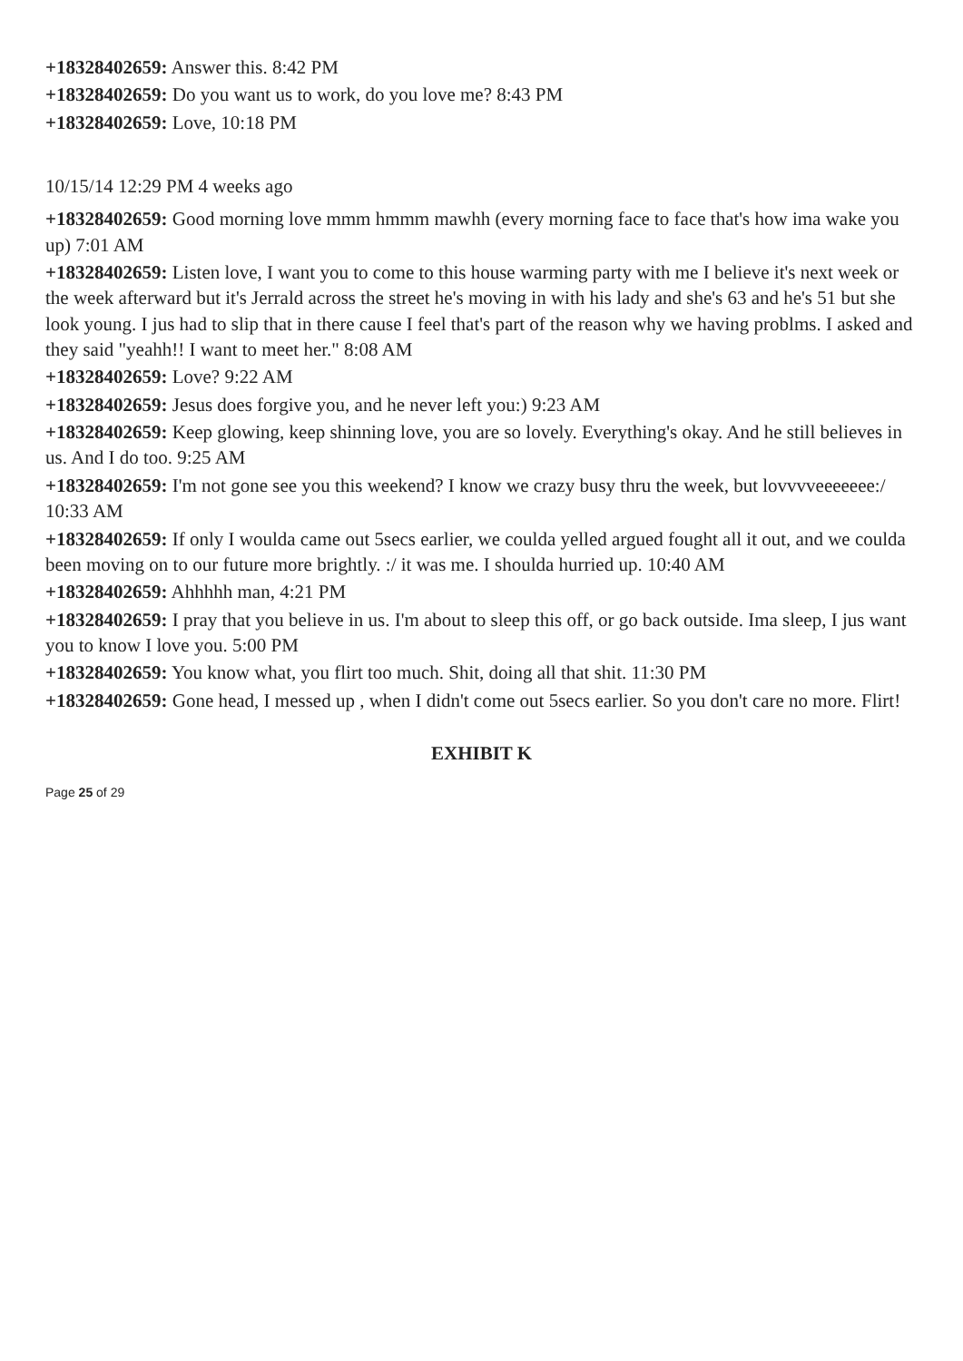+18328402659: Answer this. 8:42 PM
+18328402659: Do you want us to work, do you love me? 8:43 PM
+18328402659: Love, 10:18 PM
10/15/14 12:29 PM 4 weeks ago
+18328402659: Good morning love mmm hmmm mawhh (every morning face to face that's how ima wake you up) 7:01 AM
+18328402659: Listen love, I want you to come to this house warming party with me I believe it's next week or the week afterward but it's Jerrald across the street he's moving in with his lady and she's 63 and he's 51 but she look young. I jus had to slip that in there cause I feel that's part of the reason why we having problms. I asked and they said "yeahh!! I want to meet her." 8:08 AM
+18328402659: Love? 9:22 AM
+18328402659: Jesus does forgive you, and he never left you:) 9:23 AM
+18328402659: Keep glowing, keep shinning love, you are so lovely. Everything's okay. And he still believes in us. And I do too. 9:25 AM
+18328402659: I'm not gone see you this weekend? I know we crazy busy thru the week, but lovvvveeeeeee:/ 10:33 AM
+18328402659: If only I woulda came out 5secs earlier, we coulda yelled argued fought all it out, and we coulda been moving on to our future more brightly. :/ it was me. I shoulda hurried up. 10:40 AM
+18328402659: Ahhhhh man, 4:21 PM
+18328402659: I pray that you believe in us. I'm about to sleep this off, or go back outside. Ima sleep, I jus want you to know I love you. 5:00 PM
+18328402659: You know what, you flirt too much. Shit, doing all that shit. 11:30 PM
+18328402659: Gone head, I messed up , when I didn't come out 5secs earlier. So you don't care no more. Flirt!
EXHIBIT K
Page 25 of 29